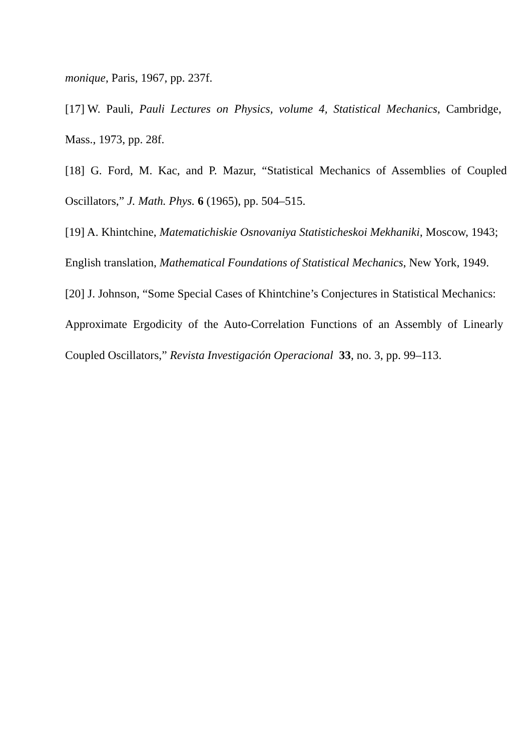monique, Paris, 1967, pp. 237f.
[17] W. Pauli, Pauli Lectures on Physics, volume 4, Statistical Mechanics, Cambridge,
Mass., 1973, pp. 28f.
[18] G. Ford, M. Kac, and P. Mazur, “Statistical Mechanics of Assemblies of Coupled
Oscillators,” J. Math. Phys. 6 (1965), pp. 504–515.
[19] A. Khintchine, Matematichiskie Osnovaniya Statisticheskoi Mekhaniki, Moscow, 1943;
English translation, Mathematical Foundations of Statistical Mechanics, New York, 1949.
[20] J. Johnson, “Some Special Cases of Khintchine’s Conjectures in Statistical Mechanics:
Approximate Ergodicity of the Auto-Correlation Functions of an Assembly of Linearly
Coupled Oscillators,” Revista Investigación Operacional 33, no. 3, pp. 99–113.